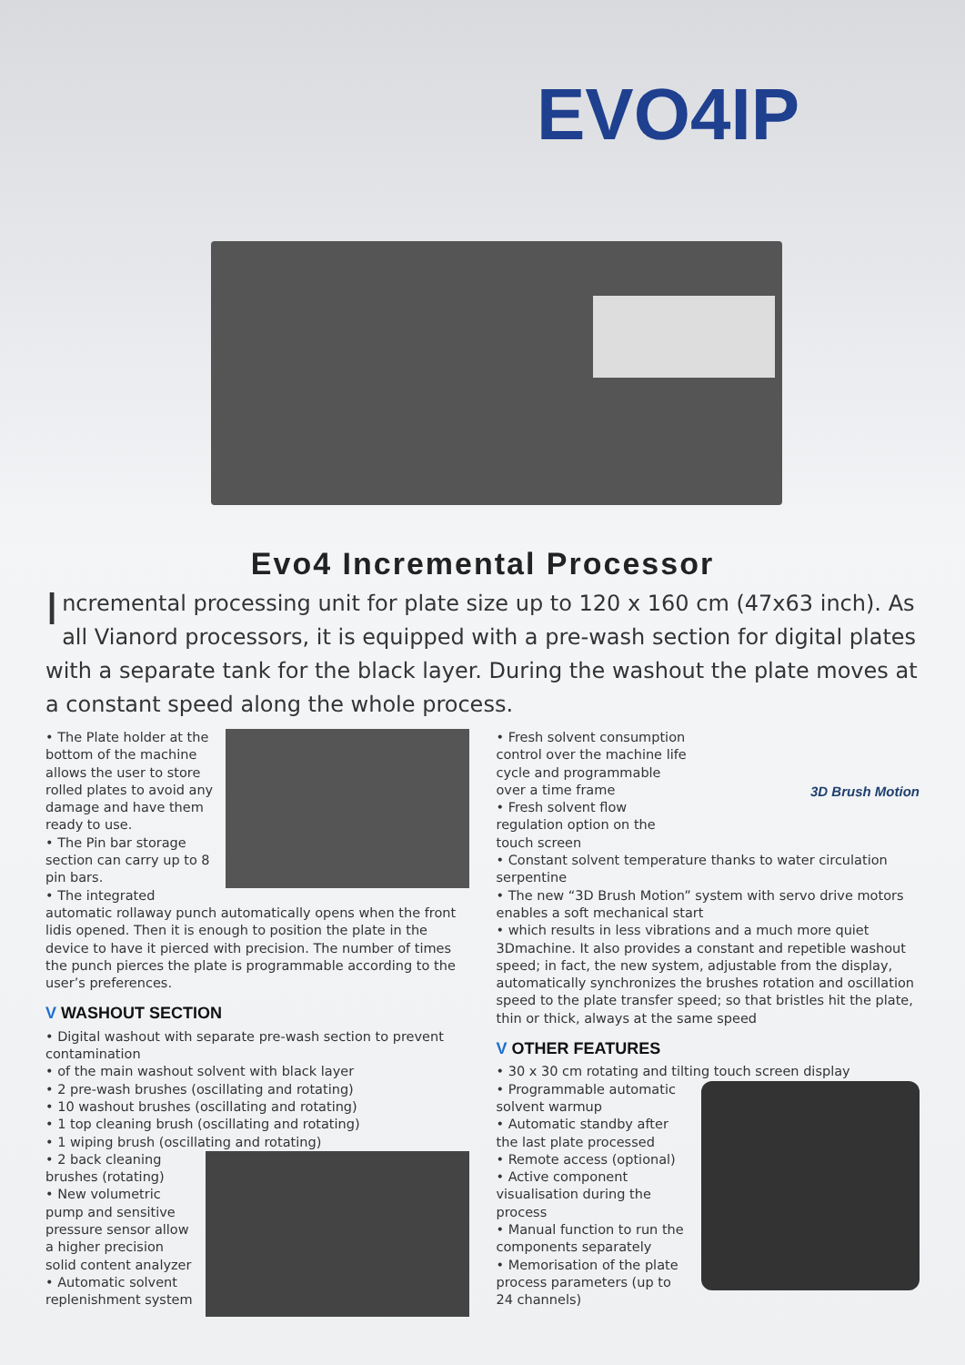EVO4IP
Evo4 Incremental Processor
Incremental processing unit for plate size up to 120 x 160 cm (47x63 inch). As all Vianord processors, it is equipped with a pre-wash section for digital plates with a separate tank for the black layer. During the washout the plate moves at a constant speed along the whole process.
• The Plate holder at the bottom of the machine allows the user to store rolled plates to avoid any damage and have them ready to use.
• The Pin bar storage section can carry up to 8 pin bars.
• The integrated automatic rollaway punch automatically opens when the front lidis opened. Then it is enough to position the plate in the device to have it pierced with precision. The number of times the punch pierces the plate is programmable according to the user’s preferences.
V WASHOUT SECTION
• Digital washout with separate pre-wash section to prevent contamination
• of the main washout solvent with black layer
• 2 pre-wash brushes (oscillating and rotating)
• 10 washout brushes (oscillating and rotating)
• 1 top cleaning brush (oscillating and rotating)
• 1 wiping brush (oscillating and rotating)
• 2 back cleaning brushes (rotating)
• New volumetric pump and sensitive pressure sensor allow a higher precision solid content analyzer
• Automatic solvent replenishment system
3D Brush Motion
• Fresh solvent consumption control over the machine life cycle and programmable over a time frame
• Fresh solvent flow regulation option on the touch screen
• Constant solvent temperature thanks to water circulation serpentine
• The new “3D Brush Motion” system with servo drive motors enables a soft mechanical start
• which results in less vibrations and a much more quiet 3Dmachine. It also provides a constant and repetible washout speed; in fact, the new system, adjustable from the display, automatically synchronizes the brushes rotation and oscillation speed to the plate transfer speed; so that bristles hit the plate, thin or thick, always at the same speed
V OTHER FEATURES
• 30 x 30 cm rotating and tilting touch screen display
• Programmable automatic solvent warmup
• Automatic standby after the last plate processed
• Remote access (optional)
• Active component visualisation during the process
• Manual function to run the components separately
• Memorisation of the plate process parameters (up to 24 channels)